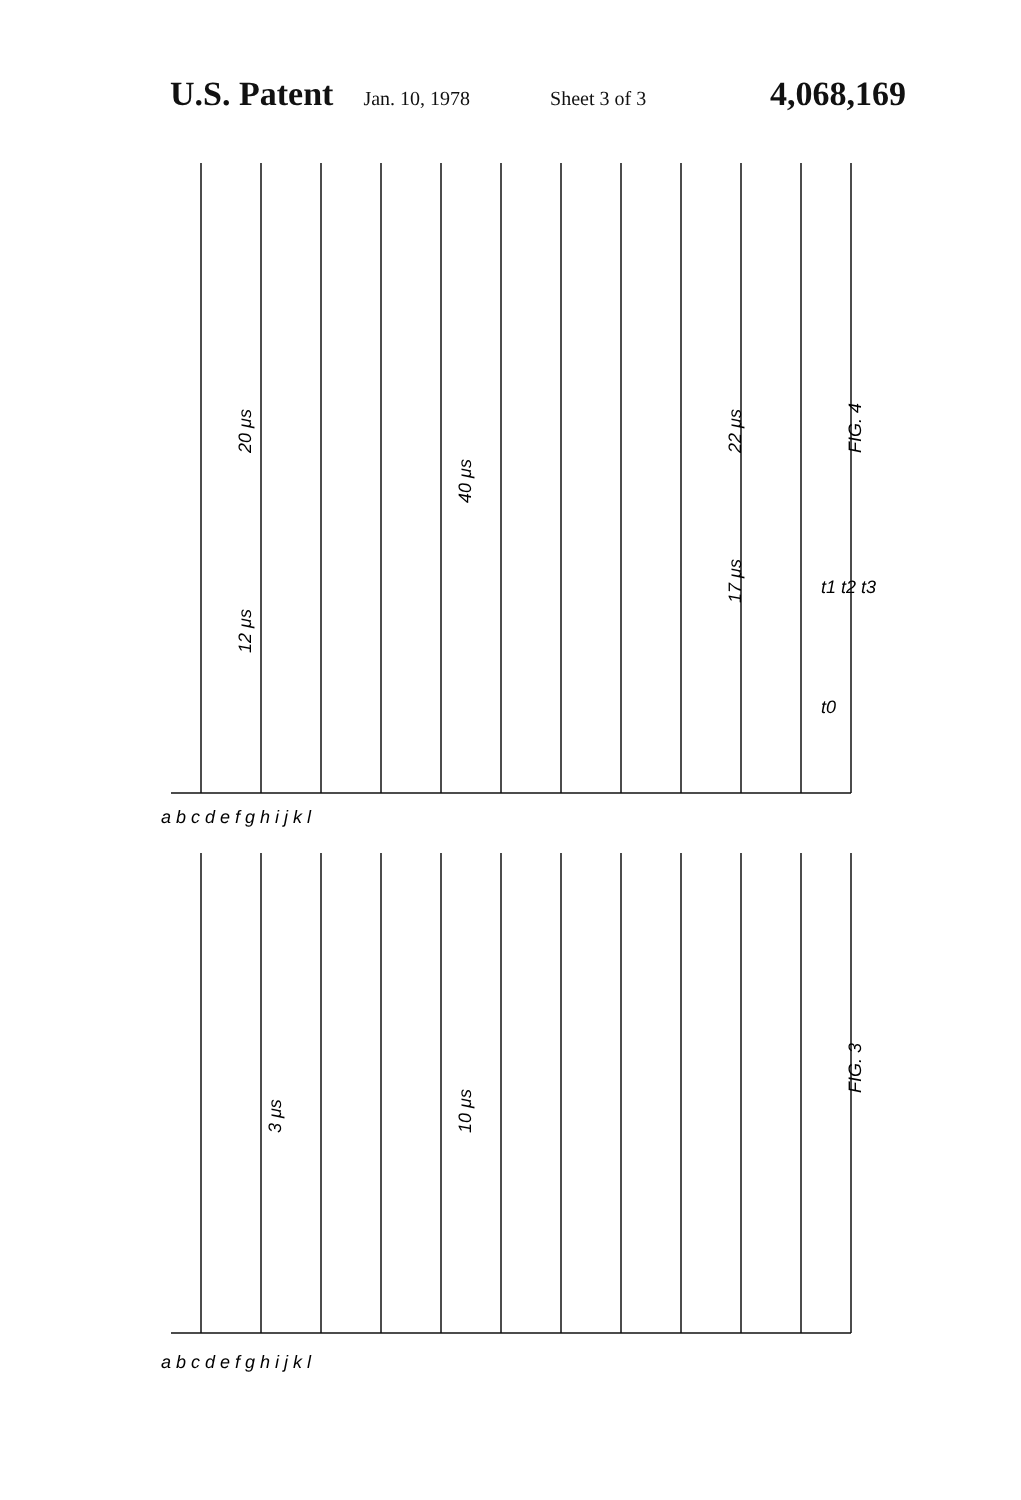U.S. Patent Jan. 10, 1978 Sheet 3 of 3 4,068,169
FIG. 4
FIG. 3
a b c d e f g h i j k l
a b c d e f g h i j k l
20 μs
12 μs
40 μs
22 μs
17 μs
t0
t1 t2 t3
3 μs
10 μs